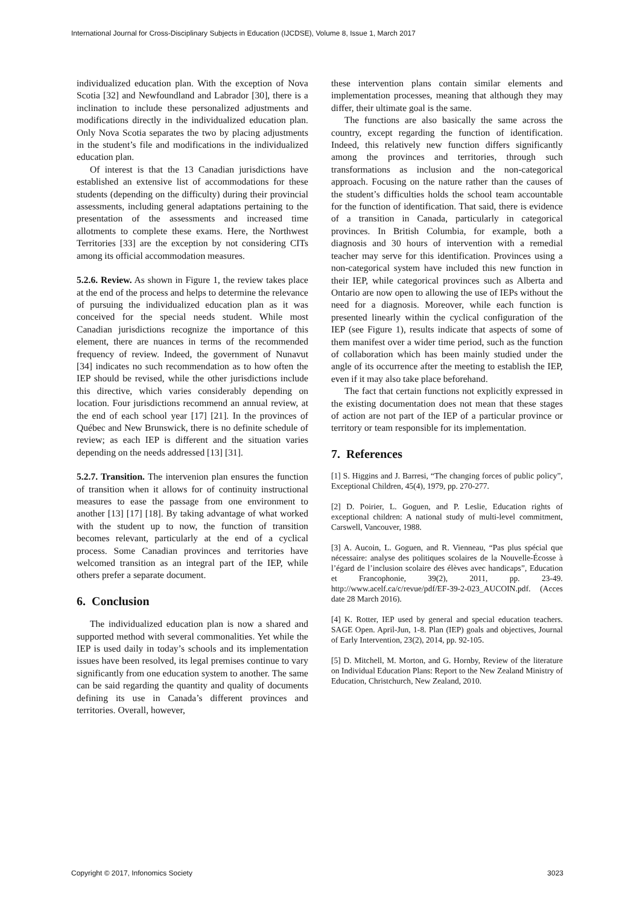International Journal for Cross-Disciplinary Subjects in Education (IJCDSE), Volume 8, Issue 1, March 2017
individualized education plan. With the exception of Nova Scotia [32] and Newfoundland and Labrador [30], there is a inclination to include these personalized adjustments and modifications directly in the individualized education plan. Only Nova Scotia separates the two by placing adjustments in the student’s file and modifications in the individualized education plan.
Of interest is that the 13 Canadian jurisdictions have established an extensive list of accommodations for these students (depending on the difficulty) during their provincial assessments, including general adaptations pertaining to the presentation of the assessments and increased time allotments to complete these exams. Here, the Northwest Territories [33] are the exception by not considering CITs among its official accommodation measures.
5.2.6. Review. As shown in Figure 1, the review takes place at the end of the process and helps to determine the relevance of pursuing the individualized education plan as it was conceived for the special needs student. While most Canadian jurisdictions recognize the importance of this element, there are nuances in terms of the recommended frequency of review. Indeed, the government of Nunavut [34] indicates no such recommendation as to how often the IEP should be revised, while the other jurisdictions include this directive, which varies considerably depending on location. Four jurisdictions recommend an annual review, at the end of each school year [17] [21]. In the provinces of Québec and New Brunswick, there is no definite schedule of review; as each IEP is different and the situation varies depending on the needs addressed [13] [31].
5.2.7. Transition. The intervenion plan ensures the function of transition when it allows for of continuity instructional measures to ease the passage from one environment to another [13] [17] [18]. By taking advantage of what worked with the student up to now, the function of transition becomes relevant, particularly at the end of a cyclical process. Some Canadian provinces and territories have welcomed transition as an integral part of the IEP, while others prefer a separate document.
6. Conclusion
The individualized education plan is now a shared and supported method with several commonalities. Yet while the IEP is used daily in today’s schools and its implementation issues have been resolved, its legal premises continue to vary significantly from one education system to another. The same can be said regarding the quantity and quality of documents defining its use in Canada’s different provinces and territories. Overall, however,
these intervention plans contain similar elements and implementation processes, meaning that although they may differ, their ultimate goal is the same.
The functions are also basically the same across the country, except regarding the function of identification. Indeed, this relatively new function differs significantly among the provinces and territories, through such transformations as inclusion and the non-categorical approach. Focusing on the nature rather than the causes of the student’s difficulties holds the school team accountable for the function of identification. That said, there is evidence of a transition in Canada, particularly in categorical provinces. In British Columbia, for example, both a diagnosis and 30 hours of intervention with a remedial teacher may serve for this identification. Provinces using a non-categorical system have included this new function in their IEP, while categorical provinces such as Alberta and Ontario are now open to allowing the use of IEPs without the need for a diagnosis. Moreover, while each function is presented linearly within the cyclical configuration of the IEP (see Figure 1), results indicate that aspects of some of them manifest over a wider time period, such as the function of collaboration which has been mainly studied under the angle of its occurrence after the meeting to establish the IEP, even if it may also take place beforehand.
The fact that certain functions not explicitly expressed in the existing documentation does not mean that these stages of action are not part of the IEP of a particular province or territory or team responsible for its implementation.
7. References
[1] S. Higgins and J. Barresi, “The changing forces of public policy”, Exceptional Children, 45(4), 1979, pp. 270-277.
[2] D. Poirier, L. Goguen, and P. Leslie, Education rights of exceptional children: A national study of multi-level commitment, Carswell, Vancouver, 1988.
[3] A. Aucoin, L. Goguen, and R. Vienneau, “Pas plus spécial que nécessaire: analyse des politiques scolaires de la Nouvelle-Écosse à l’égard de l’inclusion scolaire des élèves avec handicaps”, Education et Francophonie, 39(2), 2011, pp. 23-49. http://www.acelf.ca/c/revue/pdf/EF-39-2-023_AUCOIN.pdf. (Acces date 28 March 2016).
[4] K. Rotter, IEP used by general and special education teachers. SAGE Open. April-Jun, 1-8. Plan (IEP) goals and objectives, Journal of Early Intervention, 23(2), 2014, pp. 92-105.
[5] D. Mitchell, M. Morton, and G. Hornby, Review of the literature on Individual Education Plans: Report to the New Zealand Ministry of Education, Christchurch, New Zealand, 2010.
Copyright © 2017, Infonomics Society 3023